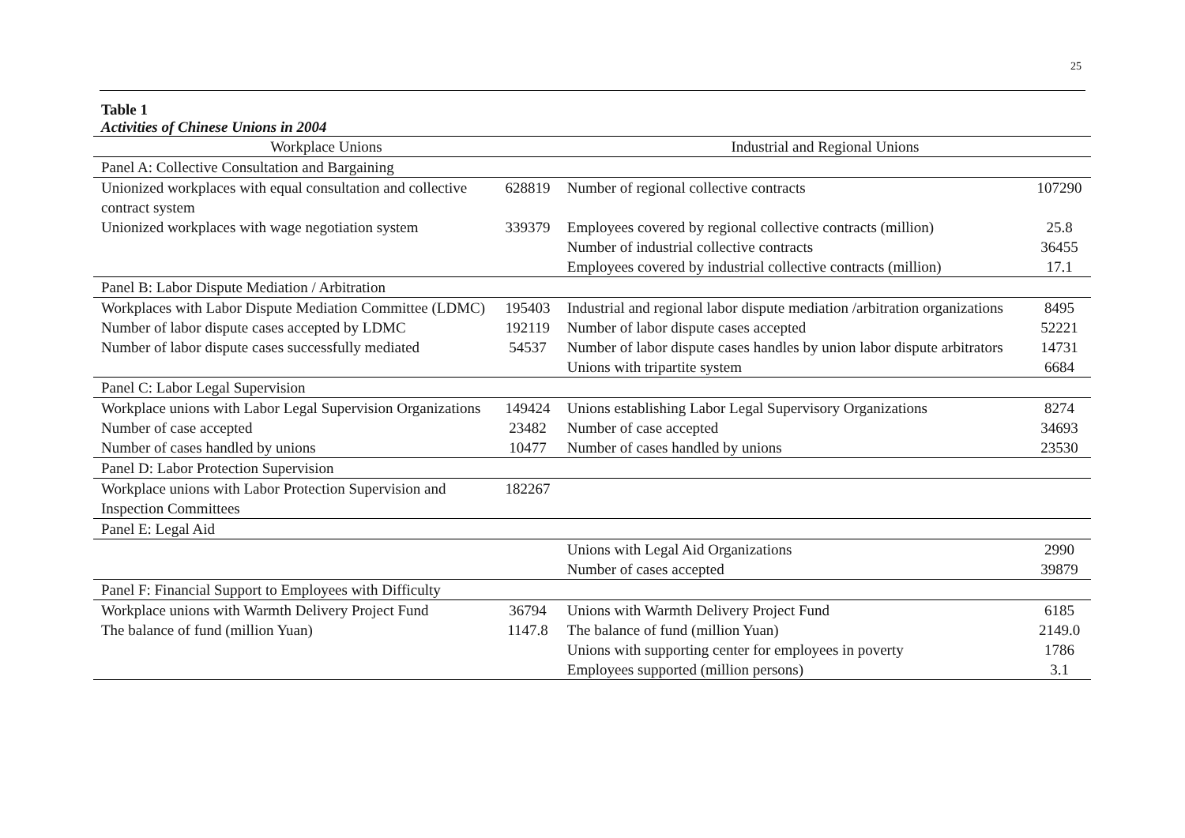25
Table 1
Activities of Chinese Unions in 2004
| Workplace Unions | | Industrial and Regional Unions | |
| --- | --- | --- | --- |
| Panel A: Collective Consultation and Bargaining | | | |
| Unionized workplaces with equal consultation and collective contract system | 628819 | Number of regional collective contracts | 107290 |
| Unionized workplaces with wage negotiation system | 339379 | Employees covered by regional collective contracts (million) | 25.8 |
| | | Number of industrial collective contracts | 36455 |
| | | Employees covered by industrial collective contracts (million) | 17.1 |
| Panel B: Labor Dispute Mediation / Arbitration | | | |
| Workplaces with Labor Dispute Mediation Committee (LDMC) | 195403 | Industrial and regional labor dispute mediation /arbitration organizations | 8495 |
| Number of labor dispute cases accepted by LDMC | 192119 | Number of labor dispute cases accepted | 52221 |
| Number of labor dispute cases successfully mediated | 54537 | Number of labor dispute cases handles by union labor dispute arbitrators | 14731 |
| | | Unions with tripartite system | 6684 |
| Panel C: Labor Legal Supervision | | | |
| Workplace unions with Labor Legal Supervision Organizations | 149424 | Unions establishing Labor Legal Supervisory Organizations | 8274 |
| Number of case accepted | 23482 | Number of case accepted | 34693 |
| Number of cases handled by unions | 10477 | Number of cases handled by unions | 23530 |
| Panel D: Labor Protection Supervision | | | |
| Workplace unions with Labor Protection Supervision and Inspection Committees | 182267 | | |
| Panel E: Legal Aid | | | |
| | | Unions with Legal Aid Organizations | 2990 |
| | | Number of cases accepted | 39879 |
| Panel F: Financial Support to Employees with Difficulty | | | |
| Workplace unions with Warmth Delivery Project Fund | 36794 | Unions with Warmth Delivery Project Fund | 6185 |
| The balance of fund (million Yuan) | 1147.8 | The balance of fund (million Yuan) | 2149.0 |
| | | Unions with supporting center for employees in poverty | 1786 |
| | | Employees supported (million persons) | 3.1 |